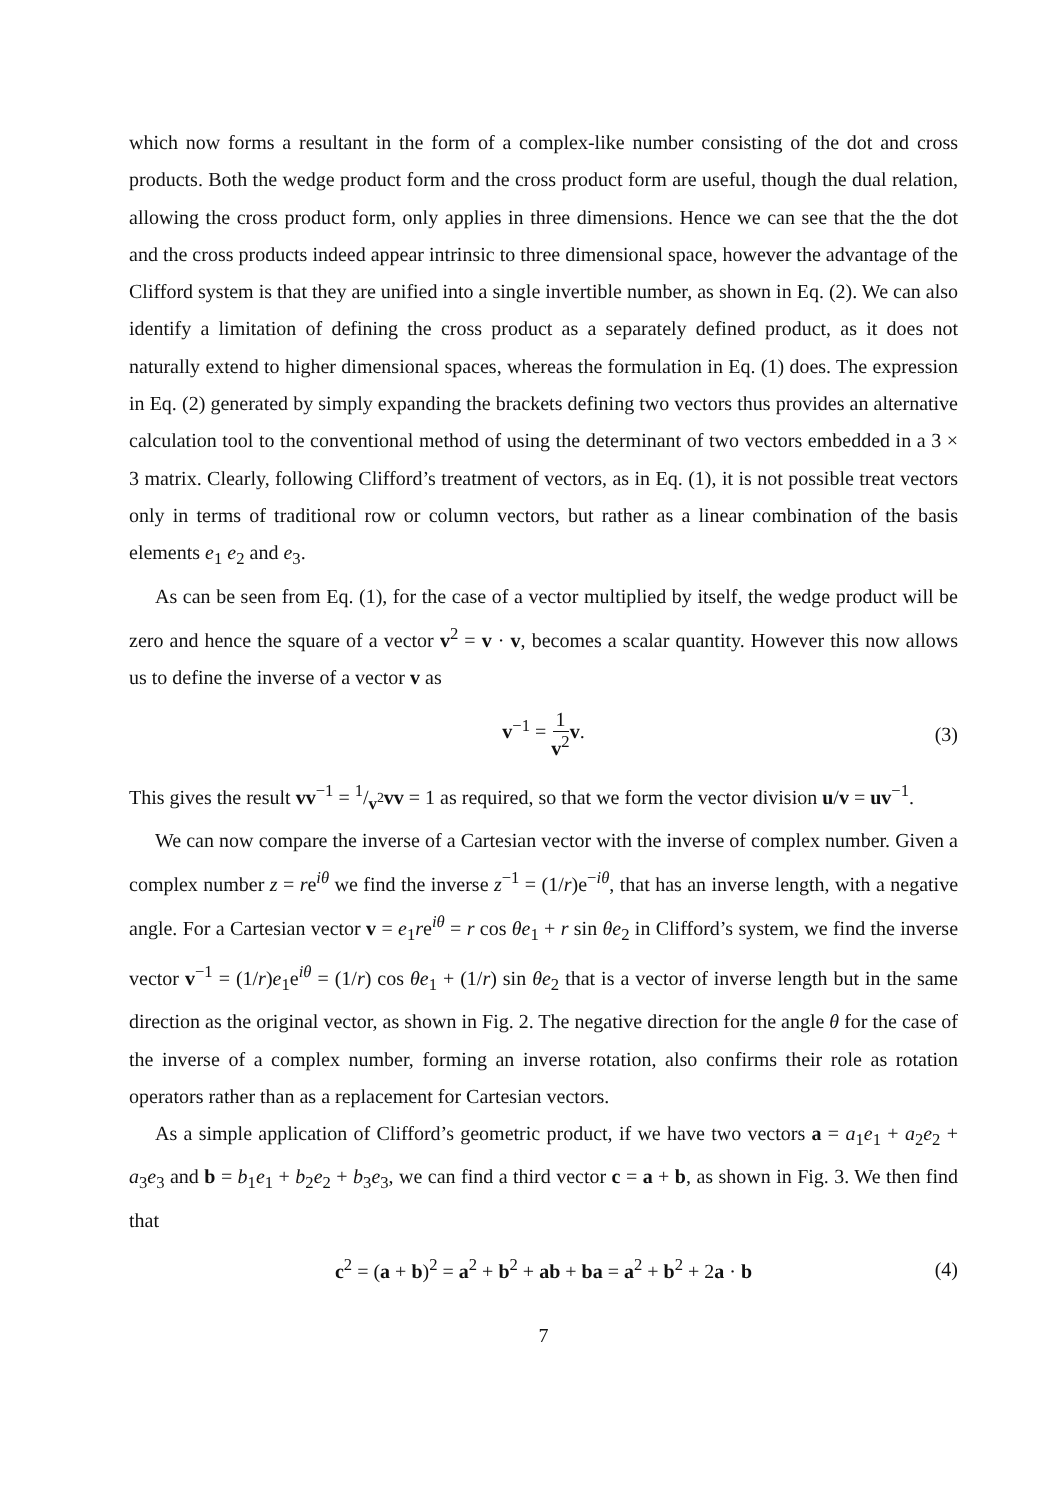which now forms a resultant in the form of a complex-like number consisting of the dot and cross products. Both the wedge product form and the cross product form are useful, though the dual relation, allowing the cross product form, only applies in three dimensions. Hence we can see that the the dot and the cross products indeed appear intrinsic to three dimensional space, however the advantage of the Clifford system is that they are unified into a single invertible number, as shown in Eq. (2). We can also identify a limitation of defining the cross product as a separately defined product, as it does not naturally extend to higher dimensional spaces, whereas the formulation in Eq. (1) does. The expression in Eq. (2) generated by simply expanding the brackets defining two vectors thus provides an alternative calculation tool to the conventional method of using the determinant of two vectors embedded in a 3 × 3 matrix. Clearly, following Clifford’s treatment of vectors, as in Eq. (1), it is not possible treat vectors only in terms of traditional row or column vectors, but rather as a linear combination of the basis elements e<sub>1</sub> e<sub>2</sub> and e<sub>3</sub>.
As can be seen from Eq. (1), for the case of a vector multiplied by itself, the wedge product will be zero and hence the square of a vector v<sup>2</sup> = v · v, becomes a scalar quantity. However this now allows us to define the inverse of a vector v as
v<sup>−1</sup> = 1 v<sup>2</sup> v. (3)
This gives the result vv<sup>−1</sup> = 1/v<sup>2</sup>vv = 1 as required, so that we form the vector division u/v = uv<sup>−1</sup>.
We can now compare the inverse of a Cartesian vector with the inverse of complex number. Given a complex number z = re<sup>iθ</sup> we find the inverse z<sup>−1</sup> = (1/r)e<sup>−iθ</sup>, that has an inverse length, with a negative angle. For a Cartesian vector v = e<sub>1</sub>re<sup>iθ</sup> = r cos θe<sub>1</sub> + r sin θe<sub>2</sub> in Clifford’s system, we find the inverse vector v<sup>−1</sup> = (1/r)e<sub>1</sub>e<sup>iθ</sup> = (1/r) cos θe<sub>1</sub> + (1/r) sin θe<sub>2</sub> that is a vector of inverse length but in the same direction as the original vector, as shown in Fig. 2. The negative direction for the angle θ for the case of the inverse of a complex number, forming an inverse rotation, also confirms their role as rotation operators rather than as a replacement for Cartesian vectors.
As a simple application of Clifford’s geometric product, if we have two vectors a = a<sub>1</sub>e<sub>1</sub> + a<sub>2</sub>e<sub>2</sub> + a<sub>3</sub>e<sub>3</sub> and b = b<sub>1</sub>e<sub>1</sub> + b<sub>2</sub>e<sub>2</sub> + b<sub>3</sub>e<sub>3</sub>, we can find a third vector c = a + b, as shown in Fig. 3. We then find that
c<sup>2</sup> = (a + b)<sup>2</sup> = a<sup>2</sup> + b<sup>2</sup> + ab + ba = a<sup>2</sup> + b<sup>2</sup> + 2a · b (4)
7